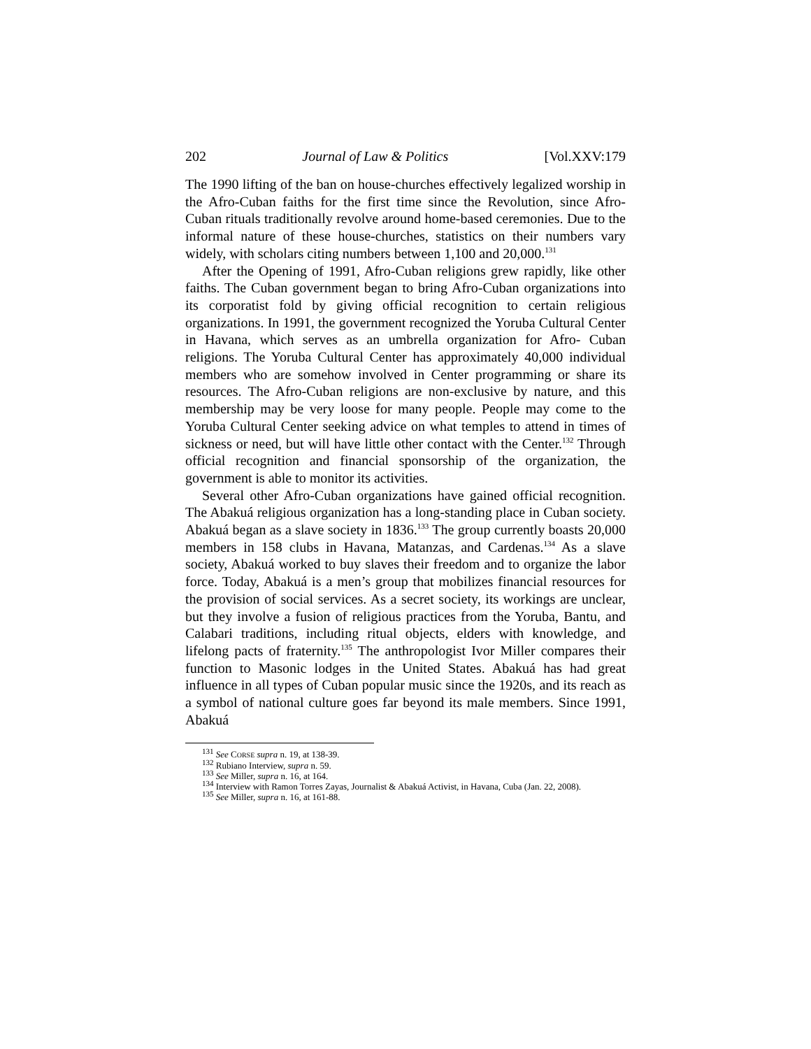202 Journal of Law & Politics [Vol.XXV:179
The 1990 lifting of the ban on house-churches effectively legalized worship in the Afro-Cuban faiths for the first time since the Revolution, since Afro-Cuban rituals traditionally revolve around home-based ceremonies. Due to the informal nature of these house-churches, statistics on their numbers vary widely, with scholars citing numbers between 1,100 and 20,000.<sup>131</sup>
After the Opening of 1991, Afro-Cuban religions grew rapidly, like other faiths. The Cuban government began to bring Afro-Cuban organizations into its corporatist fold by giving official recognition to certain religious organizations. In 1991, the government recognized the Yoruba Cultural Center in Havana, which serves as an umbrella organization for Afro- Cuban religions. The Yoruba Cultural Center has approximately 40,000 individual members who are somehow involved in Center programming or share its resources. The Afro-Cuban religions are non-exclusive by nature, and this membership may be very loose for many people. People may come to the Yoruba Cultural Center seeking advice on what temples to attend in times of sickness or need, but will have little other contact with the Center.<sup>132</sup> Through official recognition and financial sponsorship of the organization, the government is able to monitor its activities.
Several other Afro-Cuban organizations have gained official recognition. The Abakuá religious organization has a long-standing place in Cuban society. Abakuá began as a slave society in 1836.<sup>133</sup> The group currently boasts 20,000 members in 158 clubs in Havana, Matanzas, and Cardenas.<sup>134</sup> As a slave society, Abakuá worked to buy slaves their freedom and to organize the labor force. Today, Abakuá is a men’s group that mobilizes financial resources for the provision of social services. As a secret society, its workings are unclear, but they involve a fusion of religious practices from the Yoruba, Bantu, and Calabari traditions, including ritual objects, elders with knowledge, and lifelong pacts of fraternity.<sup>135</sup> The anthropologist Ivor Miller compares their function to Masonic lodges in the United States. Abakuá has had great influence in all types of Cuban popular music since the 1920s, and its reach as a symbol of national culture goes far beyond its male members. Since 1991, Abakuá
<sup>131</sup> See CORSE supra n. 19, at 138-39.
<sup>132</sup> Rubiano Interview, supra n. 59.
<sup>133</sup> See Miller, supra n. 16, at 164.
<sup>134</sup> Interview with Ramon Torres Zayas, Journalist & Abakuá Activist, in Havana, Cuba (Jan. 22, 2008).
<sup>135</sup> See Miller, supra n. 16, at 161-88.